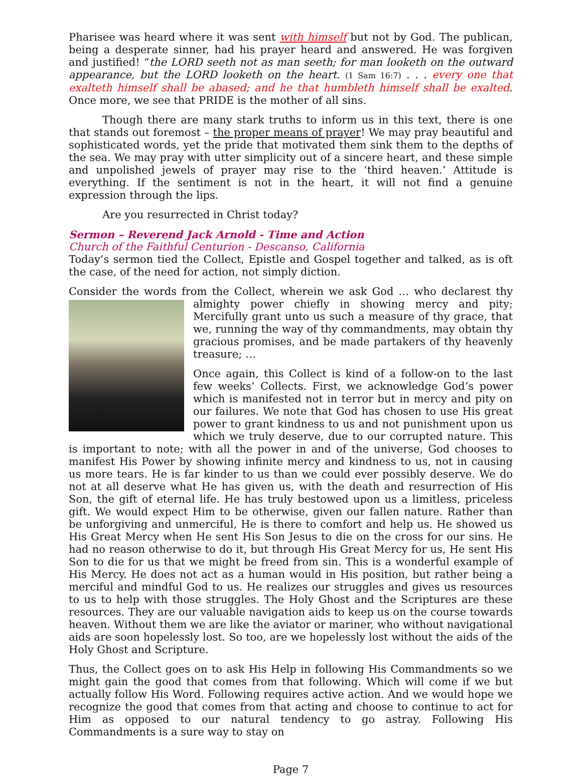Pharisee was heard where it was sent with himself but not by God. The publican, being a desperate sinner, had his prayer heard and answered. He was forgiven and justified! “the LORD seeth not as man seeth; for man looketh on the outward appearance, but the LORD looketh on the heart. (1 Sam 16:7) . . . every one that exalteth himself shall be abased; and he that humbleth himself shall be exalted. Once more, we see that PRIDE is the mother of all sins.
Though there are many stark truths to inform us in this text, there is one that stands out foremost – the proper means of prayer! We may pray beautiful and sophisticated words, yet the pride that motivated them sink them to the depths of the sea. We may pray with utter simplicity out of a sincere heart, and these simple and unpolished jewels of prayer may rise to the ‘third heaven.’ Attitude is everything. If the sentiment is not in the heart, it will not find a genuine expression through the lips.
Are you resurrected in Christ today?
Sermon – Reverend Jack Arnold - Time and Action
Church of the Faithful Centurion - Descanso, California
Today’s sermon tied the Collect, Epistle and Gospel together and talked, as is oft the case, of the need for action, not simply diction.
Consider the words from the Collect, wherein we ask God … who declarest thy almighty power chiefly in showing mercy and pity; Mercifully grant unto us such a measure of thy grace, that we, running the way of thy commandments, may obtain thy gracious promises, and be made partakers of thy heavenly treasure; …
Once again, this Collect is kind of a follow-on to the last few weeks’ Collects. First, we acknowledge God’s power which is manifested not in terror but in mercy and pity on our failures. We note that God has chosen to use His great power to grant kindness to us and not punishment upon us which we truly deserve, due to our corrupted nature. This is important to note; with all the power in and of the universe, God chooses to manifest His Power by showing infinite mercy and kindness to us, not in causing us more tears. He is far kinder to us than we could ever possibly deserve. We do not at all deserve what He has given us, with the death and resurrection of His Son, the gift of eternal life. He has truly bestowed upon us a limitless, priceless gift. We would expect Him to be otherwise, given our fallen nature. Rather than be unforgiving and unmerciful, He is there to comfort and help us. He showed us His Great Mercy when He sent His Son Jesus to die on the cross for our sins. He had no reason otherwise to do it, but through His Great Mercy for us, He sent His Son to die for us that we might be freed from sin. This is a wonderful example of His Mercy. He does not act as a human would in His position, but rather being a merciful and mindful God to us. He realizes our struggles and gives us resources to us to help with those struggles. The Holy Ghost and the Scriptures are these resources. They are our valuable navigation aids to keep us on the course towards heaven. Without them we are like the aviator or mariner, who without navigational aids are soon hopelessly lost. So too, are we hopelessly lost without the aids of the Holy Ghost and Scripture.
Thus, the Collect goes on to ask His Help in following His Commandments so we might gain the good that comes from that following. Which will come if we but actually follow His Word. Following requires active action. And we would hope we recognize the good that comes from that acting and choose to continue to act for Him as opposed to our natural tendency to go astray. Following His Commandments is a sure way to stay on
Page 7